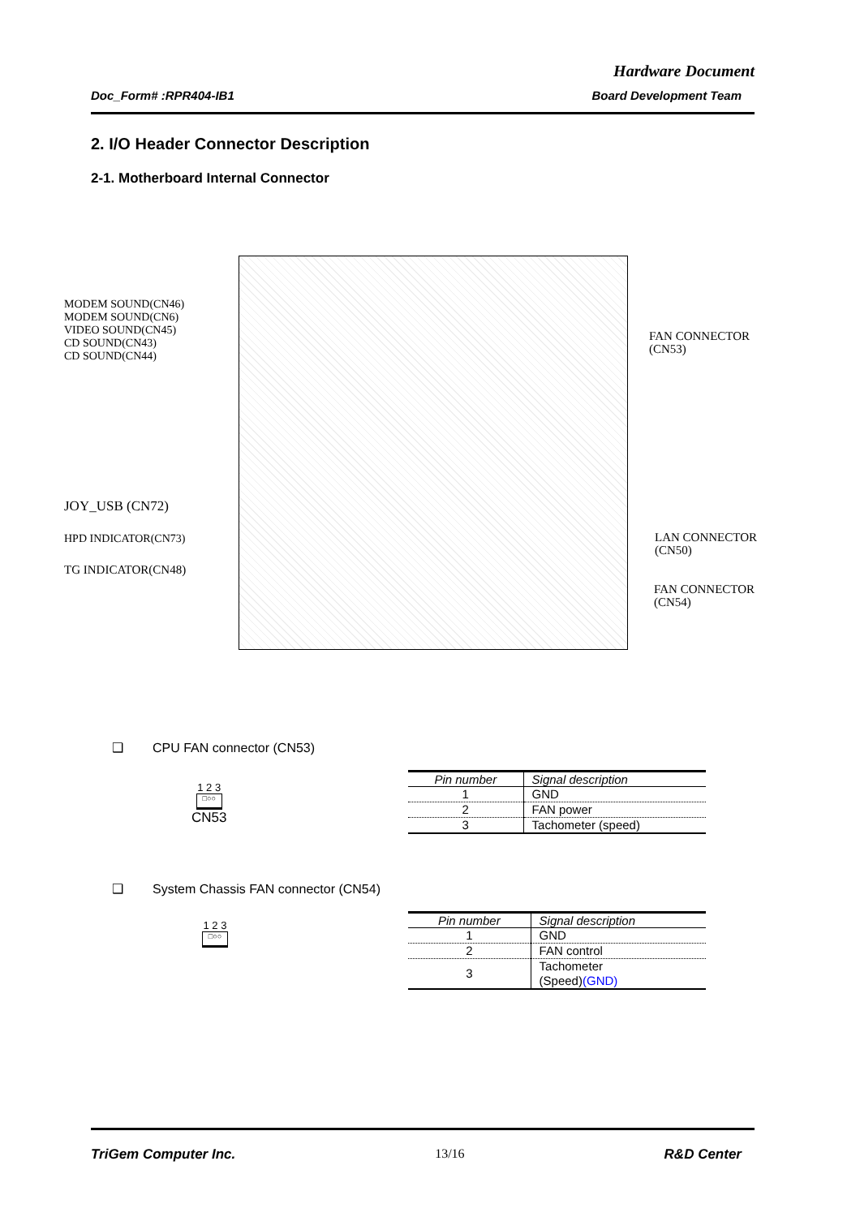Hardware Document
Doc_Form# :RPR404-IB1 Board Development Team
2. I/O Header Connector Description
2-1. Motherboard Internal Connector
MODEM SOUND(CN46)
MODEM SOUND(CN6)
VIDEO SOUND(CN45)
CD SOUND(CN43)
CD SOUND(CN44)
JOY_USB (CN72)
HPD INDICATOR(CN73)
TG INDICATOR(CN48)
FAN CONNECTOR
(CN53)
LAN CONNECTOR
(CN50)
FAN CONNECTOR
(CN54)
❑ CPU FAN connector (CN53)
1 2 3
□○○
CN53
| Pin number | Signal description |
| --- | --- |
| 1 | GND |
| 2 | FAN power |
| 3 | Tachometer (speed) |
❑ System Chassis FAN connector (CN54)
1 2 3
□○○
| Pin number | Signal description |
| --- | --- |
| 1 | GND |
| 2 | FAN control |
| 3 | Tachometer (Speed) (GND) |
TriGem Computer Inc. 13/16 R&D Center